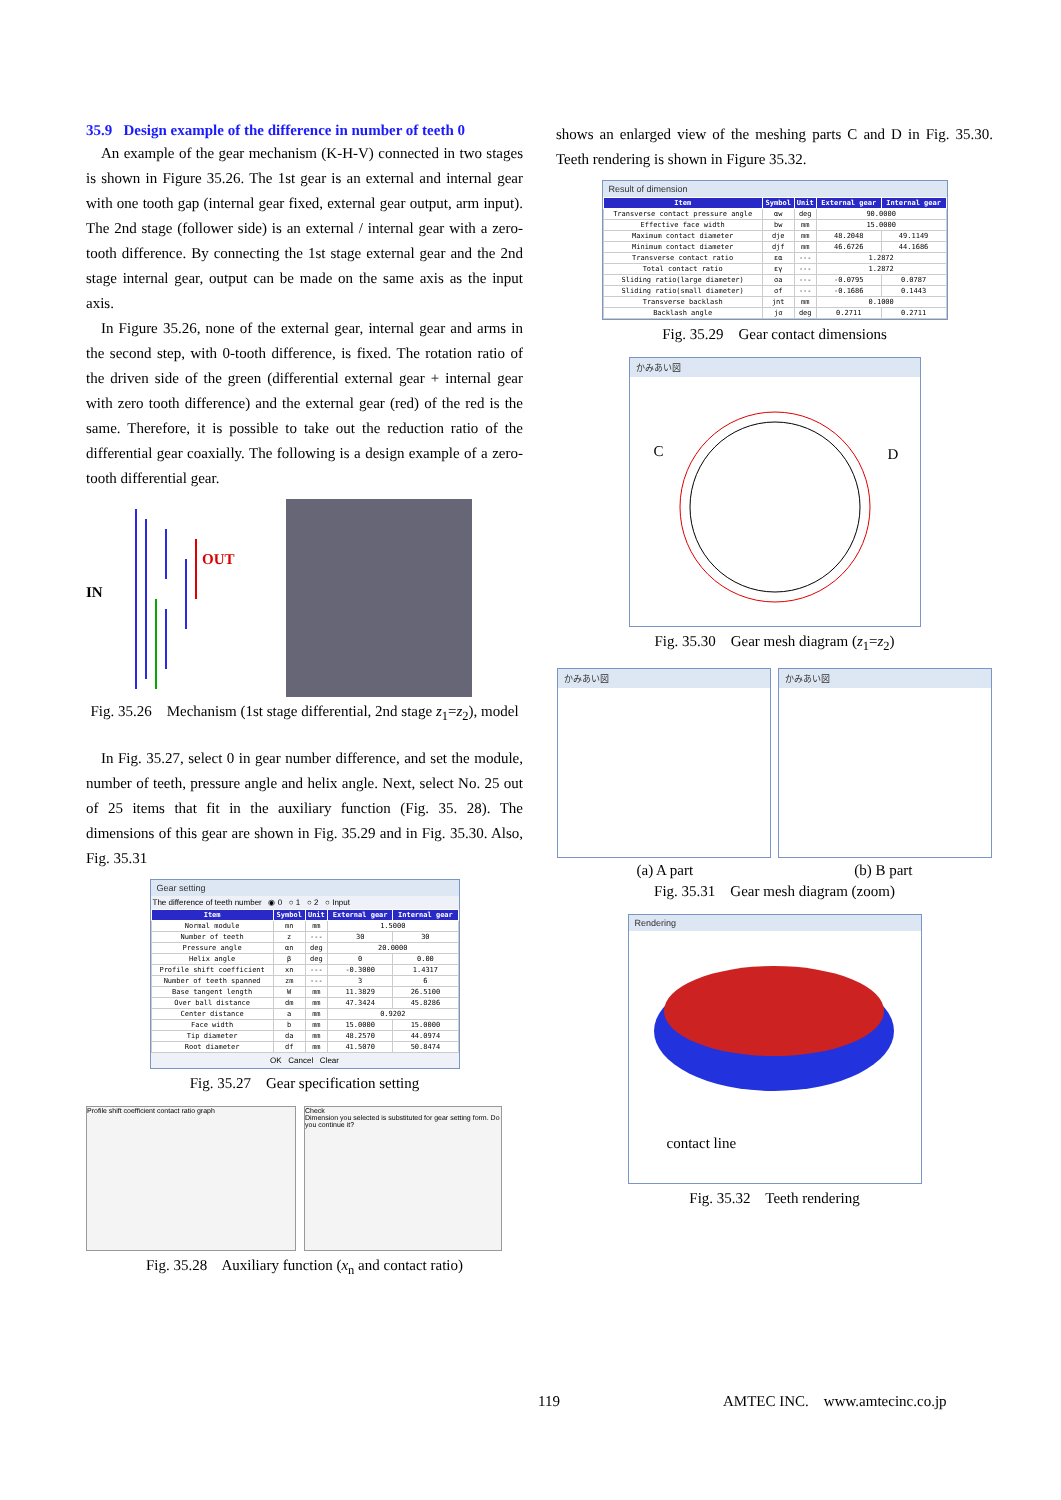35.9 Design example of the difference in number of teeth 0
An example of the gear mechanism (K-H-V) connected in two stages is shown in Figure 35.26. The 1st gear is an external and internal gear with one tooth gap (internal gear fixed, external gear output, arm input). The 2nd stage (follower side) is an external / internal gear with a zero-tooth difference. By connecting the 1st stage external gear and the 2nd stage internal gear, output can be made on the same axis as the input axis.
In Figure 35.26, none of the external gear, internal gear and arms in the second step, with 0-tooth difference, is fixed. The rotation ratio of the driven side of the green (differential external gear + internal gear with zero tooth difference) and the external gear (red) of the red is the same. Therefore, it is possible to take out the reduction ratio of the differential gear coaxially. The following is a design example of a zero-tooth differential gear.
IN
OUT
Fig. 35.26 Mechanism (1st stage differential, 2nd stage z<sub>1</sub>=z<sub>2</sub>), model
In Fig. 35.27, select 0 in gear number difference, and set the module, number of teeth, pressure angle and helix angle. Next, select No. 25 out of 25 items that fit in the auxiliary function (Fig. 35. 28). The dimensions of this gear are shown in Fig. 35.29 and in Fig. 35.30. Also, Fig. 35.31
Gear setting
The difference of teeth number ◉ 0 ○ 1 ○ 2 ○ Input
| Item | Symbol | Unit | External gear | Internal gear |
| --- | --- | --- | --- | --- |
| Normal module | mn | mm | 1.5000 | |
| Number of teeth | z | --- | 30 | 30 |
| Pressure angle | αn | deg | 20.0000 | |
| Helix angle | β | deg | 0 | 0.00 |
| Profile shift coefficient | xn | --- | -0.3000 | 1.4317 |
| Number of teeth spanned | zm | --- | 3 | 6 |
| Base tangent length | W | mm | 11.3829 | 26.5100 |
| Over ball distance | dm | mm | 47.3424 | 45.8286 |
| Center distance | a | mm | 0.9202 | |
| Face width | b | mm | 15.0000 | 15.0000 |
| Tip diameter | da | mm | 48.2570 | 44.0974 |
| Root diameter | df | mm | 41.5070 | 50.8474 |
OK Cancel Clear
Fig. 35.27 Gear specification setting
Profile shift coefficient contact ratio graph Check
Dimension you selected is substituted for gear setting form. Do you continue it?
Fig. 35.28 Auxiliary function (x<sub>n</sub> and contact ratio)
shows an enlarged view of the meshing parts C and D in Fig. 35.30. Teeth rendering is shown in Figure 35.32.
Result of dimension
| Item | Symbol | Unit | External gear | Internal gear |
| --- | --- | --- | --- | --- |
| Transverse contact pressure angle | αw | deg | 90.0000 | |
| Effective face width | bw | mm | 15.0000 | |
| Maximum contact diameter | dje | mm | 48.2048 | 49.1149 |
| Minimum contact diameter | djf | mm | 46.6726 | 44.1686 |
| Transverse contact ratio | εα | --- | 1.2872 | |
| Total contact ratio | εγ | --- | 1.2872 | |
| Sliding ratio(large diameter) | σa | --- | -0.0795 | 0.0787 |
| Sliding ratio(small diameter) | σf | --- | -0.1686 | 0.1443 |
| Transverse backlash | jnt | mm | 0.1000 | |
| Backlash angle | jσ | deg | 0.2711 | 0.2711 |
Fig. 35.29 Gear contact dimensions
かみあい図
C D
Fig. 35.30 Gear mesh diagram (z<sub>1</sub>=z<sub>2</sub>)
かみあい図 かみあい図
(a) A part (b) B part
Fig. 35.31 Gear mesh diagram (zoom)
Rendering
contact line
Fig. 35.32 Teeth rendering
119
AMTEC INC. www.amtecinc.co.jp